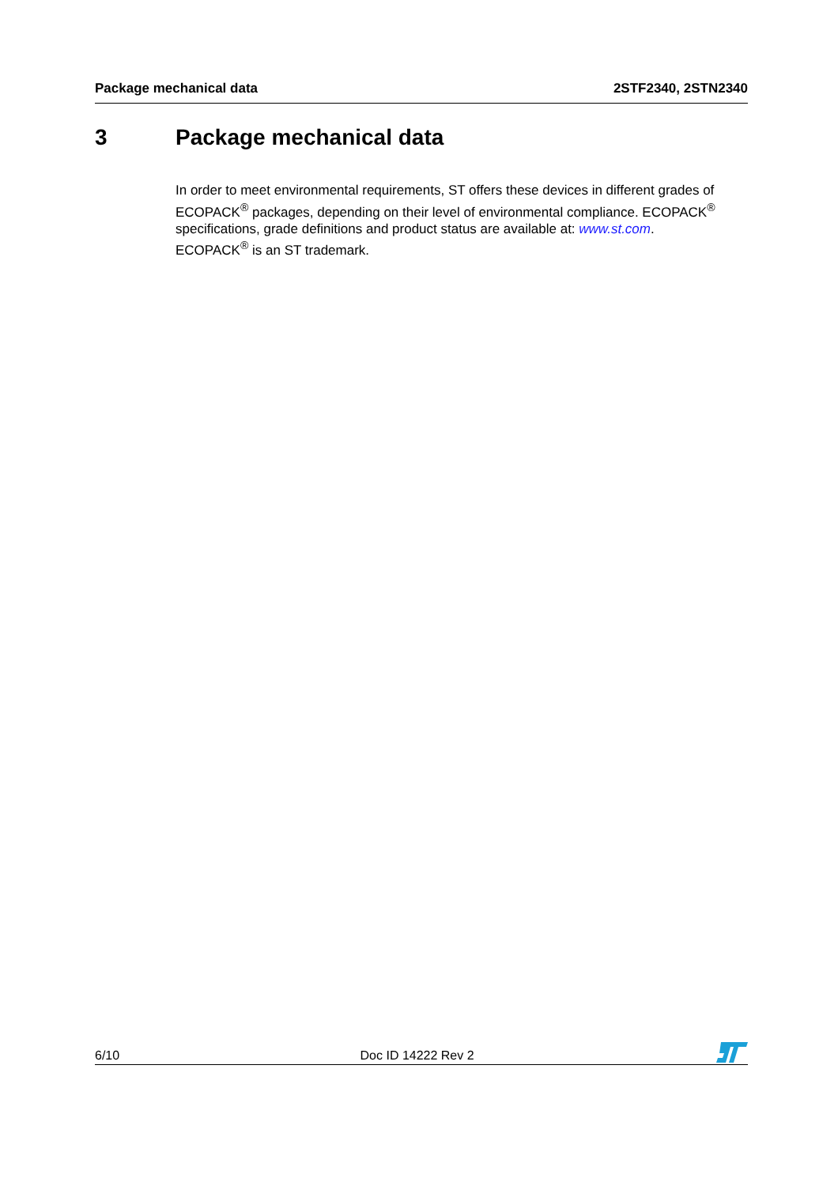Package mechanical data 2STF2340, 2STN2340
3 Package mechanical data
In order to meet environmental requirements, ST offers these devices in different grades of ECOPACK<sup>®</sup> packages, depending on their level of environmental compliance. ECOPACK<sup>®</sup> specifications, grade definitions and product status are available at: www.st.com.
ECOPACK<sup>®</sup> is an ST trademark.
6/10 Doc ID 14222 Rev 2